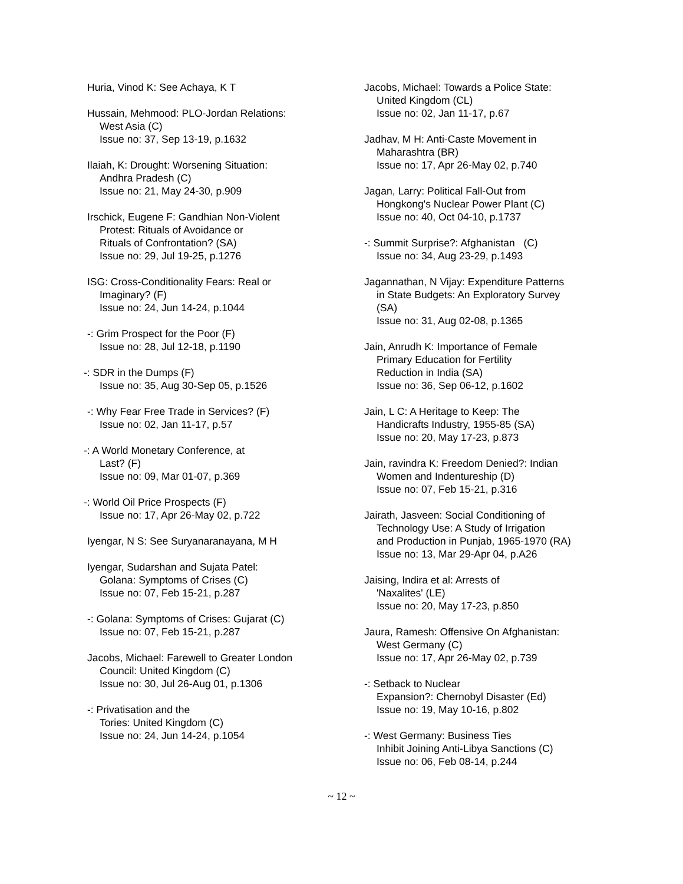Huria, Vinod K: See Achaya, K T
Hussain, Mehmood: PLO-Jordan Relations:
West Asia (C)
Issue no: 37, Sep 13-19, p.1632
Ilaiah, K: Drought: Worsening Situation:
Andhra Pradesh (C)
Issue no: 21, May 24-30, p.909
Irschick, Eugene F: Gandhian Non-Violent
Protest: Rituals of Avoidance or
Rituals of Confrontation? (SA)
Issue no: 29, Jul 19-25, p.1276
ISG: Cross-Conditionality Fears: Real or
Imaginary? (F)
Issue no: 24, Jun 14-24, p.1044
-: Grim Prospect for the Poor (F)
Issue no: 28, Jul 12-18, p.1190
-: SDR in the Dumps (F)
Issue no: 35, Aug 30-Sep 05, p.1526
-: Why Fear Free Trade in Services? (F)
Issue no: 02, Jan 11-17, p.57
-: A World Monetary Conference, at
Last? (F)
Issue no: 09, Mar 01-07, p.369
-: World Oil Price Prospects (F)
Issue no: 17, Apr 26-May 02, p.722
Iyengar, N S: See Suryanaranayana, M H
Iyengar, Sudarshan and Sujata Patel:
Golana: Symptoms of Crises (C)
Issue no: 07, Feb 15-21, p.287
-: Golana: Symptoms of Crises: Gujarat (C)
Issue no: 07, Feb 15-21, p.287
Jacobs, Michael: Farewell to Greater London
Council: United Kingdom (C)
Issue no: 30, Jul 26-Aug 01, p.1306
-: Privatisation and the
Tories: United Kingdom (C)
Issue no: 24, Jun 14-24, p.1054
Jacobs, Michael: Towards a Police State:
United Kingdom (CL)
Issue no: 02, Jan 11-17, p.67
Jadhav, M H: Anti-Caste Movement in
Maharashtra (BR)
Issue no: 17, Apr 26-May 02, p.740
Jagan, Larry: Political Fall-Out from
Hongkong's Nuclear Power Plant (C)
Issue no: 40, Oct 04-10, p.1737
-: Summit Surprise?: Afghanistan (C)
Issue no: 34, Aug 23-29, p.1493
Jagannathan, N Vijay: Expenditure Patterns
in State Budgets: An Exploratory Survey
(SA)
Issue no: 31, Aug 02-08, p.1365
Jain, Anrudh K: Importance of Female
Primary Education for Fertility
Reduction in India (SA)
Issue no: 36, Sep 06-12, p.1602
Jain, L C: A Heritage to Keep: The
Handicrafts Industry, 1955-85 (SA)
Issue no: 20, May 17-23, p.873
Jain, ravindra K: Freedom Denied?: Indian
Women and Indentureship (D)
Issue no: 07, Feb 15-21, p.316
Jairath, Jasveen: Social Conditioning of
Technology Use: A Study of Irrigation
and Production in Punjab, 1965-1970 (RA)
Issue no: 13, Mar 29-Apr 04, p.A26
Jaising, Indira et al: Arrests of
'Naxalites' (LE)
Issue no: 20, May 17-23, p.850
Jaura, Ramesh: Offensive On Afghanistan:
West Germany (C)
Issue no: 17, Apr 26-May 02, p.739
-: Setback to Nuclear
Expansion?: Chernobyl Disaster (Ed)
Issue no: 19, May 10-16, p.802
-: West Germany: Business Ties
Inhibit Joining Anti-Libya Sanctions (C)
Issue no: 06, Feb 08-14, p.244
~ 12 ~